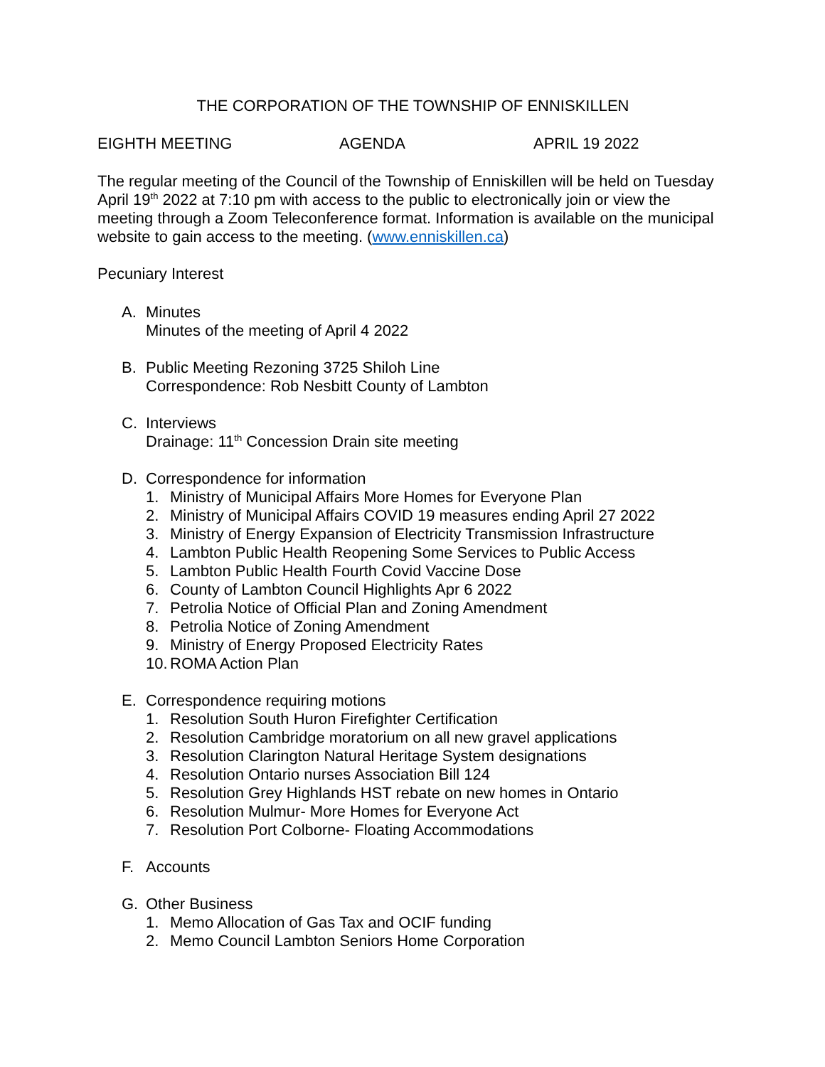THE CORPORATION OF THE TOWNSHIP OF ENNISKILLEN
EIGHTH MEETING AGENDA APRIL 19 2022
The regular meeting of the Council of the Township of Enniskillen will be held on Tuesday April 19<sup>th</sup> 2022 at 7:10 pm with access to the public to electronically join or view the meeting through a Zoom Teleconference format. Information is available on the municipal website to gain access to the meeting. (www.enniskillen.ca)
Pecuniary Interest
A. Minutes
Minutes of the meeting of April 4 2022
B. Public Meeting Rezoning 3725 Shiloh Line
Correspondence: Rob Nesbitt County of Lambton
C. Interviews
Drainage: 11<sup>th</sup> Concession Drain site meeting
D. Correspondence for information
1. Ministry of Municipal Affairs More Homes for Everyone Plan
2. Ministry of Municipal Affairs COVID 19 measures ending April 27 2022
3. Ministry of Energy Expansion of Electricity Transmission Infrastructure
4. Lambton Public Health Reopening Some Services to Public Access
5. Lambton Public Health Fourth Covid Vaccine Dose
6. County of Lambton Council Highlights Apr 6 2022
7. Petrolia Notice of Official Plan and Zoning Amendment
8. Petrolia Notice of Zoning Amendment
9. Ministry of Energy Proposed Electricity Rates
10. ROMA Action Plan
E. Correspondence requiring motions
1. Resolution South Huron Firefighter Certification
2. Resolution Cambridge moratorium on all new gravel applications
3. Resolution Clarington Natural Heritage System designations
4. Resolution Ontario nurses Association Bill 124
5. Resolution Grey Highlands HST rebate on new homes in Ontario
6. Resolution Mulmur- More Homes for Everyone Act
7. Resolution Port Colborne- Floating Accommodations
F. Accounts
G. Other Business
1. Memo Allocation of Gas Tax and OCIF funding
2. Memo Council Lambton Seniors Home Corporation